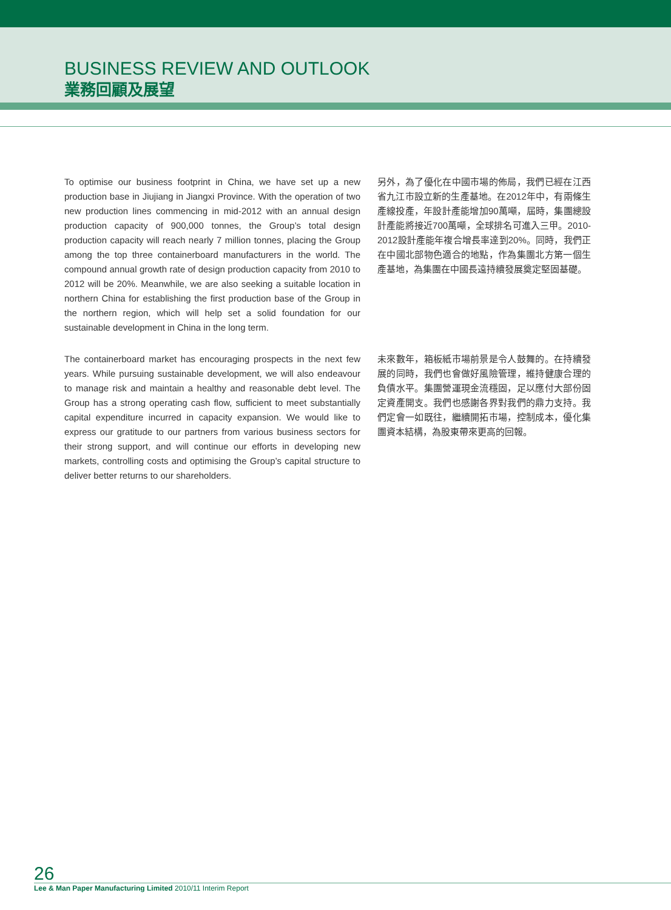BUSINESS REVIEW AND OUTLOOK
業務回顧及展望
To optimise our business footprint in China, we have set up a new production base in Jiujiang in Jiangxi Province. With the operation of two new production lines commencing in mid-2012 with an annual design production capacity of 900,000 tonnes, the Group’s total design production capacity will reach nearly 7 million tonnes, placing the Group among the top three containerboard manufacturers in the world. The compound annual growth rate of design production capacity from 2010 to 2012 will be 20%. Meanwhile, we are also seeking a suitable location in northern China for establishing the first production base of the Group in the northern region, which will help set a solid foundation for our sustainable development in China in the long term.
另外，為了優化在中國市場的佈局，我們已經在江西省九江市設立新的生產基地。在2012年中，有兩條生產線投產，年設計產能增加90萬噸，屆時，集團總設計產能將接近700萬噸，全球排名可進入三甲。2010-2012設計產能年複合增長率達到20%。同時，我們正在中國北部物色適合的地點，作為集團北方第一個生產基地，為集團在中國長遠持續發展奠定堅固基礎。
The containerboard market has encouraging prospects in the next few years. While pursuing sustainable development, we will also endeavour to manage risk and maintain a healthy and reasonable debt level. The Group has a strong operating cash flow, sufficient to meet substantially capital expenditure incurred in capacity expansion. We would like to express our gratitude to our partners from various business sectors for their strong support, and will continue our efforts in developing new markets, controlling costs and optimising the Group’s capital structure to deliver better returns to our shareholders.
未來數年，箱板紙市場前景是令人鼓舞的。在持續發展的同時，我們也會做好風險管理，維持健康合理的負債水平。集團營運現金流穩固，足以應付大部份固定資產開支。我們也感謝各界對我們的鼎力支持。我們定會一如既往，繼續開拓市場，控制成本，優化集團資本結構，為股東帶來更高的回報。
26
Lee & Man Paper Manufacturing Limited 2010/11 Interim Report